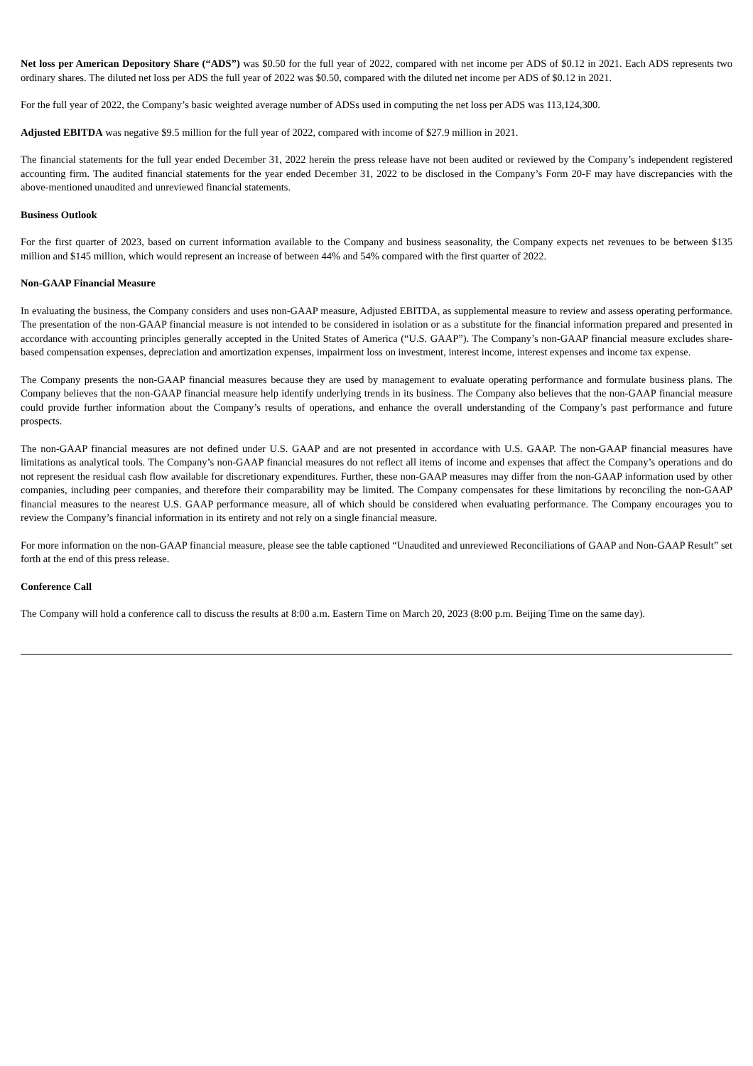Net loss per American Depository Share (“ADS”) was $0.50 for the full year of 2022, compared with net income per ADS of $0.12 in 2021. Each ADS represents two ordinary shares. The diluted net loss per ADS the full year of 2022 was $0.50, compared with the diluted net income per ADS of $0.12 in 2021.
For the full year of 2022, the Company’s basic weighted average number of ADSs used in computing the net loss per ADS was 113,124,300.
Adjusted EBITDA was negative $9.5 million for the full year of 2022, compared with income of $27.9 million in 2021.
The financial statements for the full year ended December 31, 2022 herein the press release have not been audited or reviewed by the Company’s independent registered accounting firm. The audited financial statements for the year ended December 31, 2022 to be disclosed in the Company’s Form 20-F may have discrepancies with the above-mentioned unaudited and unreviewed financial statements.
Business Outlook
For the first quarter of 2023, based on current information available to the Company and business seasonality, the Company expects net revenues to be between $135 million and $145 million, which would represent an increase of between 44% and 54% compared with the first quarter of 2022.
Non-GAAP Financial Measure
In evaluating the business, the Company considers and uses non-GAAP measure, Adjusted EBITDA, as supplemental measure to review and assess operating performance. The presentation of the non-GAAP financial measure is not intended to be considered in isolation or as a substitute for the financial information prepared and presented in accordance with accounting principles generally accepted in the United States of America (“U.S. GAAP”). The Company’s non-GAAP financial measure excludes share-based compensation expenses, depreciation and amortization expenses, impairment loss on investment, interest income, interest expenses and income tax expense.
The Company presents the non-GAAP financial measures because they are used by management to evaluate operating performance and formulate business plans. The Company believes that the non-GAAP financial measure help identify underlying trends in its business. The Company also believes that the non-GAAP financial measure could provide further information about the Company’s results of operations, and enhance the overall understanding of the Company’s past performance and future prospects.
The non-GAAP financial measures are not defined under U.S. GAAP and are not presented in accordance with U.S. GAAP. The non-GAAP financial measures have limitations as analytical tools. The Company’s non-GAAP financial measures do not reflect all items of income and expenses that affect the Company’s operations and do not represent the residual cash flow available for discretionary expenditures. Further, these non-GAAP measures may differ from the non-GAAP information used by other companies, including peer companies, and therefore their comparability may be limited. The Company compensates for these limitations by reconciling the non-GAAP financial measures to the nearest U.S. GAAP performance measure, all of which should be considered when evaluating performance. The Company encourages you to review the Company’s financial information in its entirety and not rely on a single financial measure.
For more information on the non-GAAP financial measure, please see the table captioned “Unaudited and unreviewed Reconciliations of GAAP and Non-GAAP Result” set forth at the end of this press release.
Conference Call
The Company will hold a conference call to discuss the results at 8:00 a.m. Eastern Time on March 20, 2023 (8:00 p.m. Beijing Time on the same day).